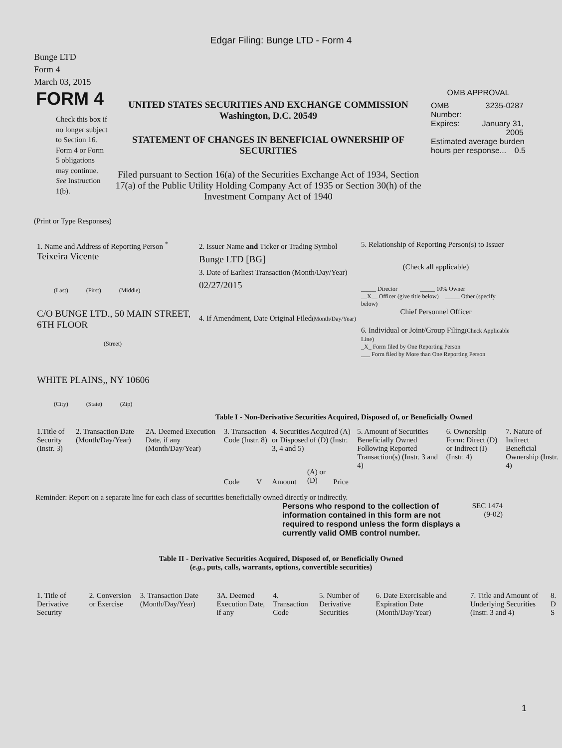Edgar Filing: Bunge LTD - Form 4
Bunge LTD
Form 4
March 03, 2015
FORM 4
Check this box if no longer subject to Section 16. Form 4 or Form 5 obligations may continue. See Instruction 1(b).
UNITED STATES SECURITIES AND EXCHANGE COMMISSION
Washington, D.C. 20549
STATEMENT OF CHANGES IN BENEFICIAL OWNERSHIP OF SECURITIES
Filed pursuant to Section 16(a) of the Securities Exchange Act of 1934, Section 17(a) of the Public Utility Holding Company Act of 1935 or Section 30(h) of the Investment Company Act of 1940
OMB APPROVAL
| OMB Number: | 3235-0287 |
| Expires: | January 31, 2005 |
| Estimated average burden hours per response... 0.5 | |
(Print or Type Responses)
1. Name and Address of Reporting Person <sup>*</sup>
Teixeira Vicente
(Last) (First) (Middle)
C/O BUNGE LTD., 50 MAIN STREET, 6TH FLOOR
(Street)
WHITE PLAINS,, NY 10606
(City) (State) (Zip)
2. Issuer Name and Ticker or Trading Symbol
Bunge LTD [BG]
3. Date of Earliest Transaction (Month/Day/Year)
02/27/2015
4. If Amendment, Date Original Filed(Month/Day/Year)
5. Relationship of Reporting Person(s) to Issuer
(Check all applicable)
_____ Director _____ 10% Owner
__X__ Officer (give title below) _____ Other (specify below)
Chief Personnel Officer
6. Individual or Joint/Group Filing(Check Applicable Line)
_X_ Form filed by One Reporting Person
___ Form filed by More than One Reporting Person
Table I - Non-Derivative Securities Acquired, Disposed of, or Beneficially Owned
| 1.Title of Security (Instr. 3) | 2. Transaction Date (Month/Day/Year) | 2A. Deemed Execution Date, if any (Month/Day/Year) | 3. Transaction Code (Instr. 8) | | 4. Securities Acquired (A) or Disposed of (D) (Instr. 3, 4 and 5) | | | 5. Amount of Securities Beneficially Owned Following Reported Transaction(s) (Instr. 3 and 4) | 6. Ownership Form: Direct (D) or Indirect (I) (Instr. 4) | 7. Nature of Indirect Beneficial Ownership (Instr. 4) |
| --- | --- | --- | --- | --- | --- | --- | --- | --- | --- | --- |
| | | | Code | V | Amount | (A) or (D) | Price | | | |
Reminder: Report on a separate line for each class of securities beneficially owned directly or indirectly.
Persons who respond to the collection of information contained in this form are not required to respond unless the form displays a currently valid OMB control number.
SEC 1474
(9-02)
Table II - Derivative Securities Acquired, Disposed of, or Beneficially Owned
(e.g., puts, calls, warrants, options, convertible securities)
| 1. Title of Derivative Security | 2. Conversion or Exercise | 3. Transaction Date (Month/Day/Year) | 3A. Deemed Execution Date, if any | 4. Transaction Code | 5. Number of Derivative Securities | 6. Date Exercisable and Expiration Date (Month/Day/Year) | 7. Title and Amount of Underlying Securities (Instr. 3 and 4) | 8. D S |
| --- | --- | --- | --- | --- | --- | --- | --- | --- |
1